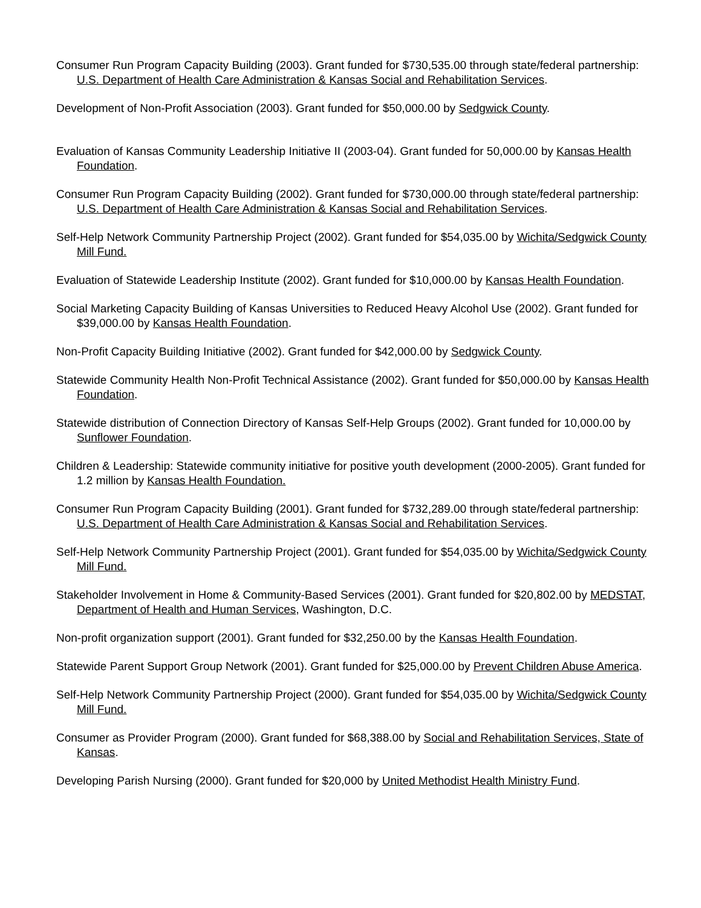Consumer Run Program Capacity Building (2003). Grant funded for $730,535.00 through state/federal partnership: U.S. Department of Health Care Administration & Kansas Social and Rehabilitation Services.
Development of Non-Profit Association (2003). Grant funded for $50,000.00 by Sedgwick County.
Evaluation of Kansas Community Leadership Initiative II (2003-04). Grant funded for 50,000.00 by Kansas Health Foundation.
Consumer Run Program Capacity Building (2002). Grant funded for $730,000.00 through state/federal partnership: U.S. Department of Health Care Administration & Kansas Social and Rehabilitation Services.
Self-Help Network Community Partnership Project (2002). Grant funded for $54,035.00 by Wichita/Sedgwick County Mill Fund.
Evaluation of Statewide Leadership Institute (2002). Grant funded for $10,000.00 by Kansas Health Foundation.
Social Marketing Capacity Building of Kansas Universities to Reduced Heavy Alcohol Use (2002). Grant funded for $39,000.00 by Kansas Health Foundation.
Non-Profit Capacity Building Initiative (2002). Grant funded for $42,000.00 by Sedgwick County.
Statewide Community Health Non-Profit Technical Assistance (2002). Grant funded for $50,000.00 by Kansas Health Foundation.
Statewide distribution of Connection Directory of Kansas Self-Help Groups (2002). Grant funded for 10,000.00 by Sunflower Foundation.
Children & Leadership: Statewide community initiative for positive youth development (2000-2005). Grant funded for 1.2 million by Kansas Health Foundation.
Consumer Run Program Capacity Building (2001). Grant funded for $732,289.00 through state/federal partnership: U.S. Department of Health Care Administration & Kansas Social and Rehabilitation Services.
Self-Help Network Community Partnership Project (2001). Grant funded for $54,035.00 by Wichita/Sedgwick County Mill Fund.
Stakeholder Involvement in Home & Community-Based Services (2001). Grant funded for $20,802.00 by MEDSTAT, Department of Health and Human Services, Washington, D.C.
Non-profit organization support (2001). Grant funded for $32,250.00 by the Kansas Health Foundation.
Statewide Parent Support Group Network (2001). Grant funded for $25,000.00 by Prevent Children Abuse America.
Self-Help Network Community Partnership Project (2000). Grant funded for $54,035.00 by Wichita/Sedgwick County Mill Fund.
Consumer as Provider Program (2000). Grant funded for $68,388.00 by Social and Rehabilitation Services, State of Kansas.
Developing Parish Nursing (2000). Grant funded for $20,000 by United Methodist Health Ministry Fund.